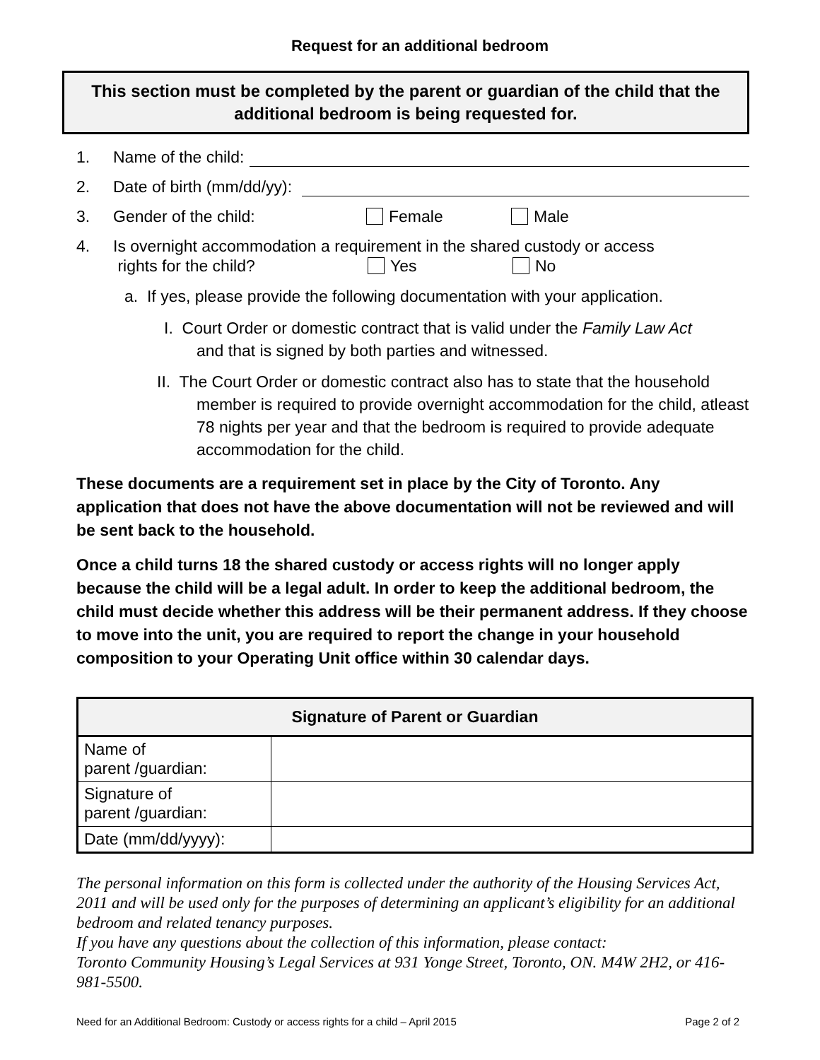Request for an additional bedroom
This section must be completed by the parent or guardian of the child that the additional bedroom is being requested for.
1. Name of the child:
2. Date of birth (mm/dd/yy):
3. Gender of the child: Female Male
4. Is overnight accommodation a requirement in the shared custody or access
rights for the child? Yes No
a. If yes, please provide the following documentation with your application.
I. Court Order or domestic contract that is valid under the Family Law Act
and that is signed by both parties and witnessed.
II. The Court Order or domestic contract also has to state that the household member is required to provide overnight accommodation for the child, atleast 78 nights per year and that the bedroom is required to provide adequate accommodation for the child.
These documents are a requirement set in place by the City of Toronto. Any application that does not have the above documentation will not be reviewed and will be sent back to the household.
Once a child turns 18 the shared custody or access rights will no longer apply because the child will be a legal adult. In order to keep the additional bedroom, the child must decide whether this address will be their permanent address. If they choose to move into the unit, you are required to report the change in your household composition to your Operating Unit office within 30 calendar days.
| Signature of Parent or Guardian | |
| --- | --- |
| Name of parent /guardian: | |
| Signature of parent /guardian: | |
| Date (mm/dd/yyyy): | |
The personal information on this form is collected under the authority of the Housing Services Act, 2011 and will be used only for the purposes of determining an applicant’s eligibility for an additional bedroom and related tenancy purposes.
If you have any questions about the collection of this information, please contact:
Toronto Community Housing’s Legal Services at 931 Yonge Street, Toronto, ON. M4W 2H2, or 416-981-5500.
Need for an Additional Bedroom: Custody or access rights for a child – April 2015 Page 2 of 2